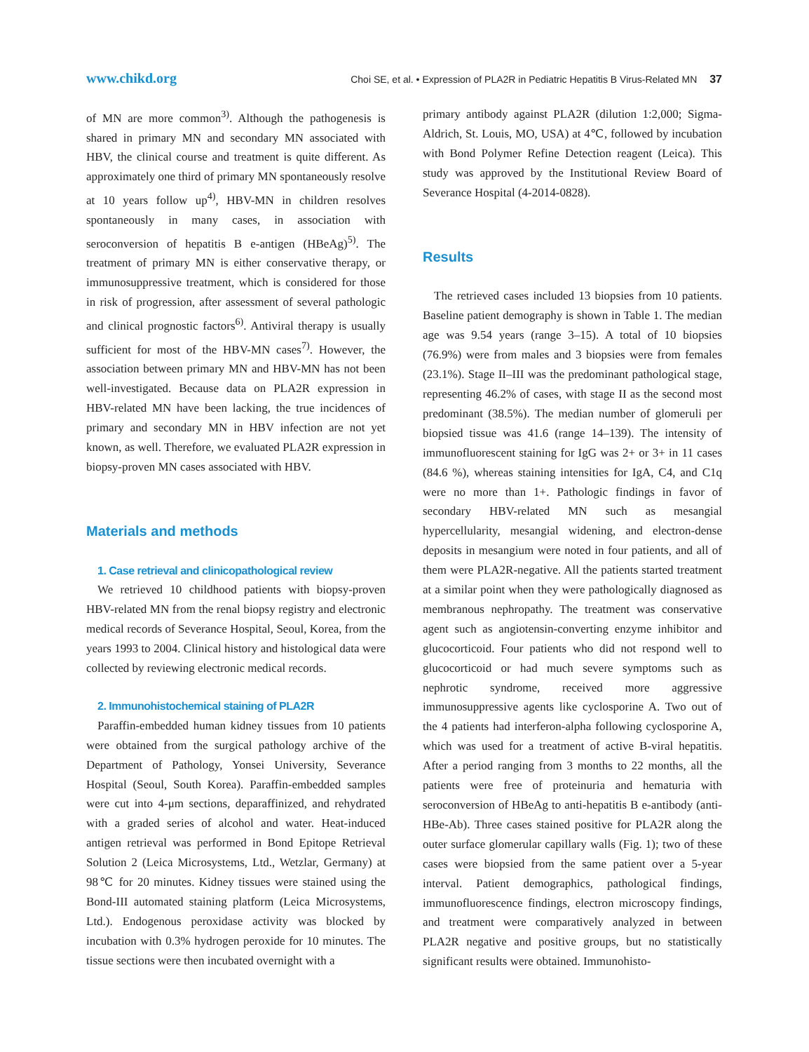www.chikd.org Choi SE, et al. • Expression of PLA2R in Pediatric Hepatitis B Virus-Related MN 37
of MN are more common<sup>3)</sup>. Although the pathogenesis is shared in primary MN and secondary MN associated with HBV, the clinical course and treatment is quite different. As approximately one third of primary MN spontaneously resolve at 10 years follow up<sup>4)</sup>, HBV-MN in children resolves spontaneously in many cases, in association with seroconversion of hepatitis B e-antigen (HBeAg)<sup>5)</sup>. The treatment of primary MN is either conservative therapy, or immunosuppressive treatment, which is considered for those in risk of progression, after assessment of several pathologic and clinical prognostic factors<sup>6)</sup>. Antiviral therapy is usually sufficient for most of the HBV-MN cases<sup>7)</sup>. However, the association between primary MN and HBV-MN has not been well-investigated. Because data on PLA2R expression in HBV-related MN have been lacking, the true incidences of primary and secondary MN in HBV infection are not yet known, as well. Therefore, we evaluated PLA2R expression in biopsy-proven MN cases associated with HBV.
Materials and methods
1. Case retrieval and clinicopathological review
We retrieved 10 childhood patients with biopsy-proven HBV-related MN from the renal biopsy registry and electronic medical records of Severance Hospital, Seoul, Korea, from the years 1993 to 2004. Clinical history and histological data were collected by reviewing electronic medical records.
2. Immunohistochemical staining of PLA2R
Paraffin-embedded human kidney tissues from 10 patients were obtained from the surgical pathology archive of the Department of Pathology, Yonsei University, Severance Hospital (Seoul, South Korea). Paraffin-embedded samples were cut into 4-μm sections, deparaffinized, and rehydrated with a graded series of alcohol and water. Heat-induced antigen retrieval was performed in Bond Epitope Retrieval Solution 2 (Leica Microsystems, Ltd., Wetzlar, Germany) at 98℃ for 20 minutes. Kidney tissues were stained using the Bond-III automated staining platform (Leica Microsystems, Ltd.). Endogenous peroxidase activity was blocked by incubation with 0.3% hydrogen peroxide for 10 minutes. The tissue sections were then incubated overnight with a
primary antibody against PLA2R (dilution 1:2,000; Sigma-Aldrich, St. Louis, MO, USA) at 4℃, followed by incubation with Bond Polymer Refine Detection reagent (Leica). This study was approved by the Institutional Review Board of Severance Hospital (4-2014-0828).
Results
The retrieved cases included 13 biopsies from 10 patients. Baseline patient demography is shown in Table 1. The median age was 9.54 years (range 3–15). A total of 10 biopsies (76.9%) were from males and 3 biopsies were from females (23.1%). Stage II–III was the predominant pathological stage, representing 46.2% of cases, with stage II as the second most predominant (38.5%). The median number of glomeruli per biopsied tissue was 41.6 (range 14–139). The intensity of immunofluorescent staining for IgG was 2+ or 3+ in 11 cases (84.6 %), whereas staining intensities for IgA, C4, and C1q were no more than 1+. Pathologic findings in favor of secondary HBV-related MN such as mesangial hypercellularity, mesangial widening, and electron-dense deposits in mesangium were noted in four patients, and all of them were PLA2R-negative. All the patients started treatment at a similar point when they were pathologically diagnosed as membranous nephropathy. The treatment was conservative agent such as angiotensin-converting enzyme inhibitor and glucocorticoid. Four patients who did not respond well to glucocorticoid or had much severe symptoms such as nephrotic syndrome, received more aggressive immunosuppressive agents like cyclosporine A. Two out of the 4 patients had interferon-alpha following cyclosporine A, which was used for a treatment of active B-viral hepatitis. After a period ranging from 3 months to 22 months, all the patients were free of proteinuria and hematuria with seroconversion of HBeAg to anti-hepatitis B e-antibody (anti-HBe-Ab). Three cases stained positive for PLA2R along the outer surface glomerular capillary walls (Fig. 1); two of these cases were biopsied from the same patient over a 5-year interval. Patient demographics, pathological findings, immunofluorescence findings, electron microscopy findings, and treatment were comparatively analyzed in between PLA2R negative and positive groups, but no statistically significant results were obtained. Immunohisto-